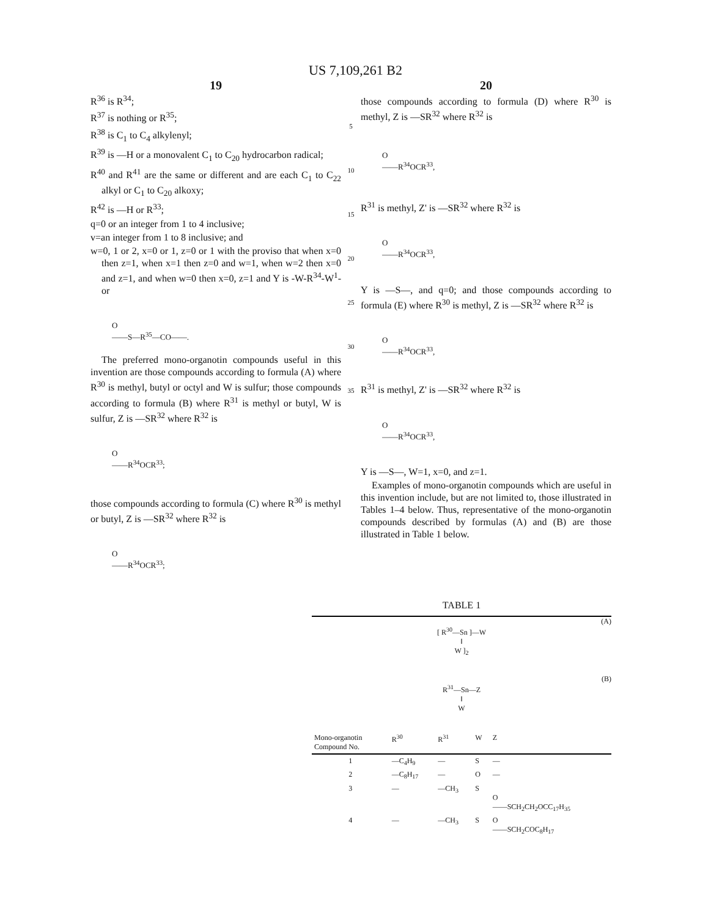US 7,109,261 B2
19
R<sup>36</sup> is R<sup>34</sup>;
R<sup>37</sup> is nothing or R<sup>35</sup>;
R<sup>38</sup> is C<sub>1</sub> to C<sub>4</sub> alkylenyl;
R<sup>39</sup> is —H or a monovalent C<sub>1</sub> to C<sub>20</sub> hydrocarbon radical;
R<sup>40</sup> and R<sup>41</sup> are the same or different and are each C<sub>1</sub> to C<sub>22</sub> alkyl or C<sub>1</sub> to C<sub>20</sub> alkoxy;
R<sup>42</sup> is —H or R<sup>33</sup>;
q=0 or an integer from 1 to 4 inclusive;
v=an integer from 1 to 8 inclusive; and
w=0, 1 or 2, x=0 or 1, z=0 or 1 with the proviso that when x=0 then z=1, when x=1 then z=0 and w=1, when w=2 then x=0 and z=1, and when w=0 then x=0, z=1 and Y is -W-R<sup>34</sup>-W<sup>1</sup>- or
O
——S—R<sup>35</sup>—CO——.
The preferred mono-organotin compounds useful in this invention are those compounds according to formula (A) where R<sup>30</sup> is methyl, butyl or octyl and W is sulfur; those compounds according to formula (B) where R<sup>31</sup> is methyl or butyl, W is sulfur, Z is —SR<sup>32</sup> where R<sup>32</sup> is
O
——R<sup>34</sup>OCR<sup>33</sup>;
those compounds according to formula (C) where R<sup>30</sup> is methyl or butyl, Z is —SR<sup>32</sup> where R<sup>32</sup> is
O
——R<sup>34</sup>OCR<sup>33</sup>;
5
10
15
20
25
30
35
20
those compounds according to formula (D) where R<sup>30</sup> is methyl, Z is —SR<sup>32</sup> where R<sup>32</sup> is
O
——R<sup>34</sup>OCR<sup>33</sup>,
R<sup>31</sup> is methyl, Z' is —SR<sup>32</sup> where R<sup>32</sup> is
O
——R<sup>34</sup>OCR<sup>33</sup>,
Y is —S—, and q=0; and those compounds according to formula (E) where R<sup>30</sup> is methyl, Z is —SR<sup>32</sup> where R<sup>32</sup> is
O
——R<sup>34</sup>OCR<sup>33</sup>,
R<sup>31</sup> is methyl, Z' is —SR<sup>32</sup> where R<sup>32</sup> is
O
——R<sup>34</sup>OCR<sup>33</sup>,
Y is —S—, W=1, x=0, and z=1.
Examples of mono-organotin compounds which are useful in this invention include, but are not limited to, those illustrated in Tables 1–4 below. Thus, representative of the mono-organotin compounds described by formulas (A) and (B) are those illustrated in Table 1 below.
TABLE 1
(A)
[ R<sup>30</sup>—Sn ]—W
‖
W ]<sub>2</sub>
(B)
R<sup>31</sup>—Sn—Z
‖
W
| Mono-organotin Compound No. | R<sup>30</sup> | R<sup>31</sup> | W | Z |
| --- | --- | --- | --- | --- |
| 1 | —C<sub>4</sub>H<sub>9</sub> | — | S | — |
| 2 | —C<sub>8</sub>H<sub>17</sub> | — | O | — |
| 3 | — | —CH<sub>3</sub> | S | O ——SCH<sub>2</sub>CH<sub>2</sub>OCC<sub>17</sub>H<sub>35</sub> |
| 4 | — | —CH<sub>3</sub> | S | O ——SCH<sub>2</sub>COC<sub>8</sub>H<sub>17</sub> |